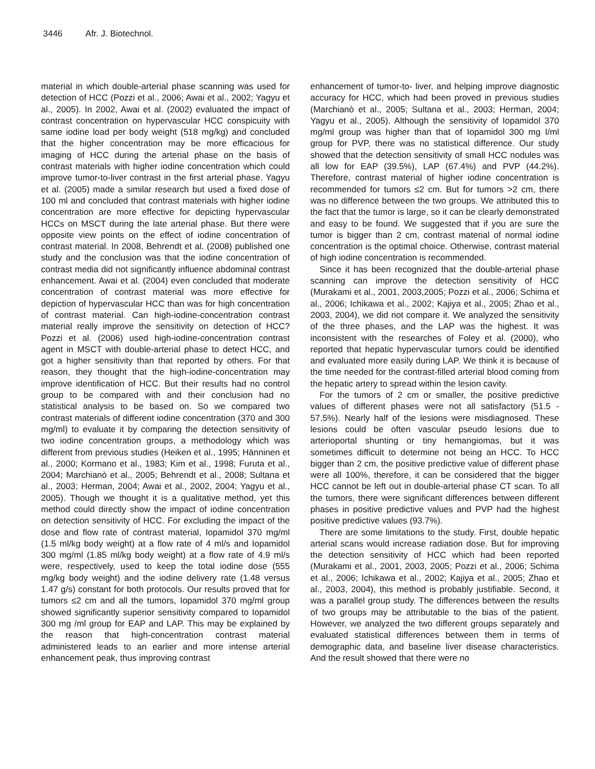3446 Afr. J. Biotechnol.
material in which double-arterial phase scanning was used for detection of HCC (Pozzi et al., 2006; Awai et al., 2002; Yagyu et al., 2005). In 2002, Awai et al. (2002) evaluated the impact of contrast concentration on hypervascular HCC conspicuity with same iodine load per body weight (518 mg/kg) and concluded that the higher concentration may be more efficacious for imaging of HCC during the arterial phase on the basis of contrast materials with higher iodine concentration which could improve tumor-to-liver contrast in the first arterial phase. Yagyu et al. (2005) made a similar research but used a fixed dose of 100 ml and concluded that contrast materials with higher iodine concentration are more effective for depicting hypervascular HCCs on MSCT during the late arterial phase. But there were opposite view points on the effect of iodine concentration of contrast material. In 2008, Behrendt et al. (2008) published one study and the conclusion was that the iodine concentration of contrast media did not significantly influence abdominal contrast enhancement. Awai et al. (2004) even concluded that moderate concentration of contrast material was more effective for depiction of hypervascular HCC than was for high concentration of contrast material. Can high-iodine-concentration contrast material really improve the sensitivity on detection of HCC? Pozzi et al. (2006) used high-iodine-concentration contrast agent in MSCT with double-arterial phase to detect HCC, and got a higher sensitivity than that reported by others. For that reason, they thought that the high-iodine-concentration may improve identification of HCC. But their results had no control group to be compared with and their conclusion had no statistical analysis to be based on. So we compared two contrast materials of different iodine concentration (370 and 300 mg/ml) to evaluate it by comparing the detection sensitivity of two iodine concentration groups, a methodology which was different from previous studies (Heiken et al., 1995; Hänninen et al., 2000; Kormano et al., 1983; Kim et al., 1998; Furuta et al., 2004; Marchianò et al., 2005; Behrendt et al., 2008; Sultana et al., 2003; Herman, 2004; Awai et al., 2002, 2004; Yagyu et al., 2005). Though we thought it is a qualitative method, yet this method could directly show the impact of iodine concentration on detection sensitivity of HCC. For excluding the impact of the dose and flow rate of contrast material, Iopamidol 370 mg/ml (1.5 ml/kg body weight) at a flow rate of 4 ml/s and Iopamidol 300 mg/ml (1.85 ml/kg body weight) at a flow rate of 4.9 ml/s were, respectively, used to keep the total iodine dose (555 mg/kg body weight) and the iodine delivery rate (1.48 versus 1.47 g/s) constant for both protocols. Our results proved that for tumors ≤2 cm and all the tumors, Iopamidol 370 mg/ml group showed significantly superior sensitivity compared to Iopamidol 300 mg /ml group for EAP and LAP. This may be explained by the reason that high-concentration contrast material administered leads to an earlier and more intense arterial enhancement peak, thus improving contrast
enhancement of tumor-to- liver, and helping improve diagnostic accuracy for HCC, which had been proved in previous studies (Marchianò et al., 2005; Sultana et al., 2003; Herman, 2004; Yagyu et al., 2005). Although the sensitivity of Iopamidol 370 mg/ml group was higher than that of Iopamidol 300 mg I/ml group for PVP, there was no statistical difference. Our study showed that the detection sensitivity of small HCC nodules was all low for EAP (39.5%), LAP (67.4%) and PVP (44.2%). Therefore, contrast material of higher iodine concentration is recommended for tumors ≤2 cm. But for tumors >2 cm, there was no difference between the two groups. We attributed this to the fact that the tumor is large, so it can be clearly demonstrated and easy to be found. We suggested that if you are sure the tumor is bigger than 2 cm, contrast material of normal iodine concentration is the optimal choice. Otherwise, contrast material of high iodine concentration is recommended.
Since it has been recognized that the double-arterial phase scanning can improve the detection sensitivity of HCC (Murakami et al., 2001, 2003,2005; Pozzi et al., 2006; Schima et al., 2006; Ichikawa et al., 2002; Kajiya et al., 2005; Zhao et al., 2003, 2004), we did not compare it. We analyzed the sensitivity of the three phases, and the LAP was the highest. It was inconsistent with the researches of Foley et al. (2000), who reported that hepatic hypervascular tumors could be identified and evaluated more easily during LAP. We think it is because of the time needed for the contrast-filled arterial blood coming from the hepatic artery to spread within the lesion cavity.
For the tumors of 2 cm or smaller, the positive predictive values of different phases were not all satisfactory (51.5 - 57.5%). Nearly half of the lesions were misdiagnosed. These lesions could be often vascular pseudo lesions due to arterioportal shunting or tiny hemangiomas, but it was sometimes difficult to determine not being an HCC. To HCC bigger than 2 cm, the positive predictive value of different phase were all 100%, therefore, it can be considered that the bigger HCC cannot be left out in double-arterial phase CT scan. To all the tumors, there were significant differences between different phases in positive predictive values and PVP had the highest positive predictive values (93.7%).
There are some limitations to the study. First, double hepatic arterial scans would increase radiation dose. But for improving the detection sensitivity of HCC which had been reported (Murakami et al., 2001, 2003, 2005; Pozzi et al., 2006; Schima et al., 2006; Ichikawa et al., 2002; Kajiya et al., 2005; Zhao et al., 2003, 2004), this method is probably justifiable. Second, it was a parallel group study. The differences between the results of two groups may be attributable to the bias of the patient. However, we analyzed the two different groups separately and evaluated statistical differences between them in terms of demographic data, and baseline liver disease characteristics. And the result showed that there were no